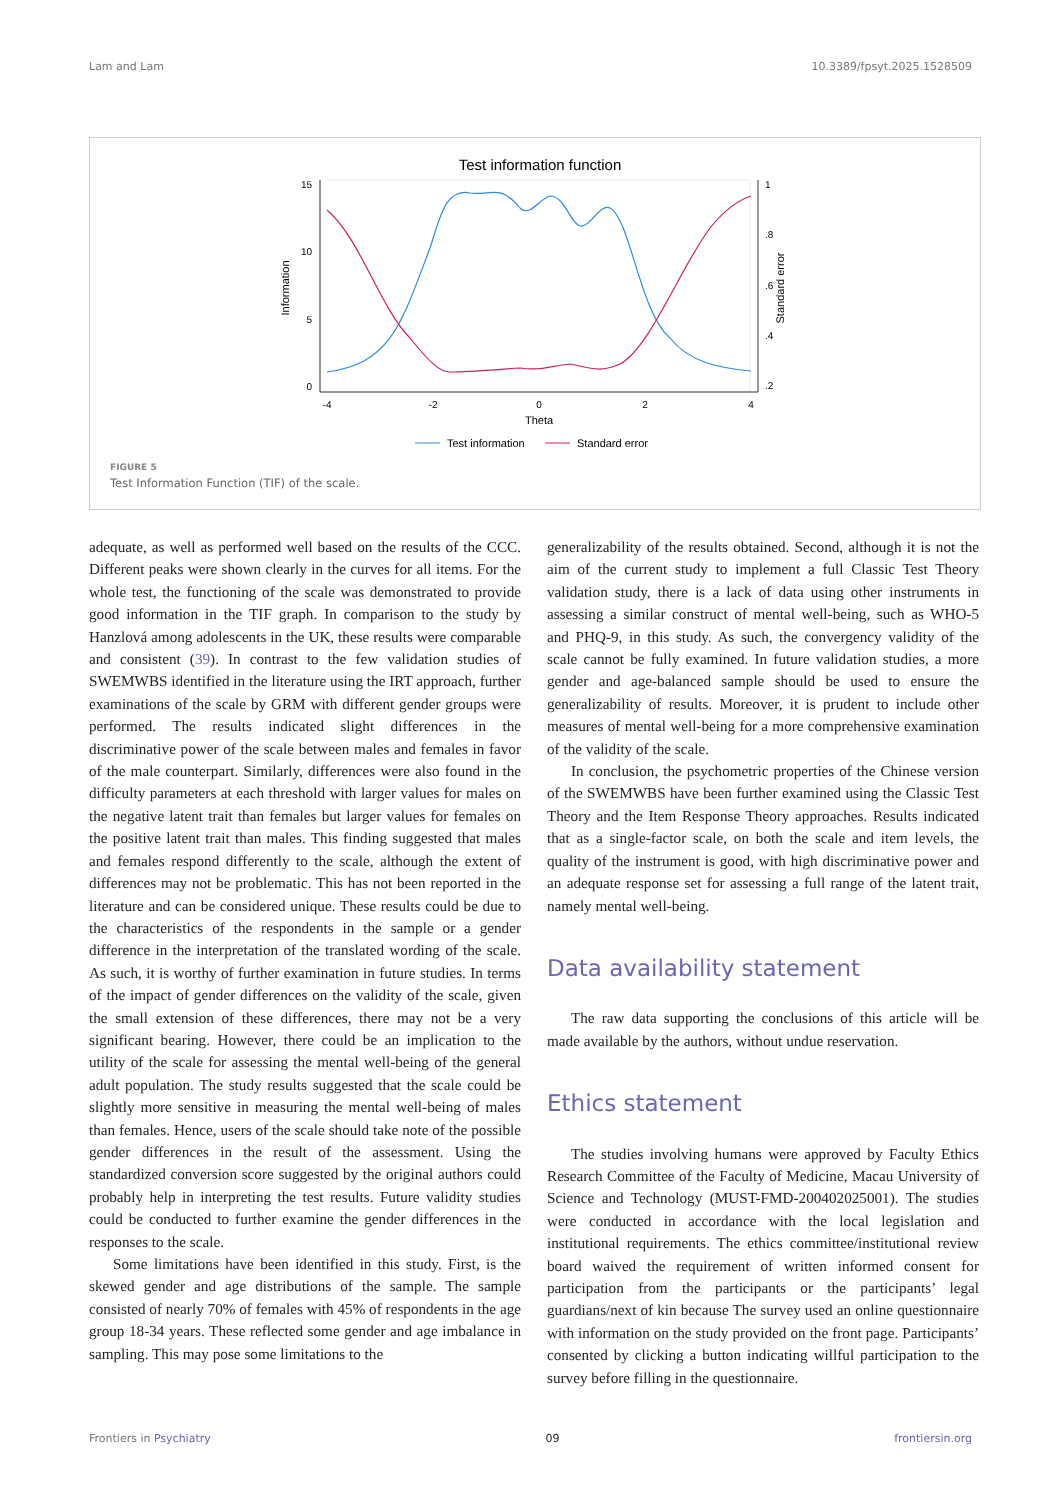Lam and Lam 10.3389/fpsyt.2025.1528509
Test information function
15
10
5
0
1
.8
.6
.4
.2
-4
-2
0
2
4
Theta
Information
Standard error
Test information
Standard error
FIGURE 5
Test Information Function (TIF) of the scale.
adequate, as well as performed well based on the results of the CCC. Different peaks were shown clearly in the curves for all items. For the whole test, the functioning of the scale was demonstrated to provide good information in the TIF graph. In comparison to the study by Hanzlová among adolescents in the UK, these results were comparable and consistent (39). In contrast to the few validation studies of SWEMWBS identified in the literature using the IRT approach, further examinations of the scale by GRM with different gender groups were performed. The results indicated slight differences in the discriminative power of the scale between males and females in favor of the male counterpart. Similarly, differences were also found in the difficulty parameters at each threshold with larger values for males on the negative latent trait than females but larger values for females on the positive latent trait than males. This finding suggested that males and females respond differently to the scale, although the extent of differences may not be problematic. This has not been reported in the literature and can be considered unique. These results could be due to the characteristics of the respondents in the sample or a gender difference in the interpretation of the translated wording of the scale. As such, it is worthy of further examination in future studies. In terms of the impact of gender differences on the validity of the scale, given the small extension of these differences, there may not be a very significant bearing. However, there could be an implication to the utility of the scale for assessing the mental well-being of the general adult population. The study results suggested that the scale could be slightly more sensitive in measuring the mental well-being of males than females. Hence, users of the scale should take note of the possible gender differences in the result of the assessment. Using the standardized conversion score suggested by the original authors could probably help in interpreting the test results. Future validity studies could be conducted to further examine the gender differences in the responses to the scale.
Some limitations have been identified in this study. First, is the skewed gender and age distributions of the sample. The sample consisted of nearly 70% of females with 45% of respondents in the age group 18-34 years. These reflected some gender and age imbalance in sampling. This may pose some limitations to the
generalizability of the results obtained. Second, although it is not the aim of the current study to implement a full Classic Test Theory validation study, there is a lack of data using other instruments in assessing a similar construct of mental well-being, such as WHO-5 and PHQ-9, in this study. As such, the convergency validity of the scale cannot be fully examined. In future validation studies, a more gender and age-balanced sample should be used to ensure the generalizability of results. Moreover, it is prudent to include other measures of mental well-being for a more comprehensive examination of the validity of the scale.
In conclusion, the psychometric properties of the Chinese version of the SWEMWBS have been further examined using the Classic Test Theory and the Item Response Theory approaches. Results indicated that as a single-factor scale, on both the scale and item levels, the quality of the instrument is good, with high discriminative power and an adequate response set for assessing a full range of the latent trait, namely mental well-being.
Data availability statement
The raw data supporting the conclusions of this article will be made available by the authors, without undue reservation.
Ethics statement
The studies involving humans were approved by Faculty Ethics Research Committee of the Faculty of Medicine, Macau University of Science and Technology (MUST-FMD-200402025001). The studies were conducted in accordance with the local legislation and institutional requirements. The ethics committee/institutional review board waived the requirement of written informed consent for participation from the participants or the participants’ legal guardians/next of kin because The survey used an online questionnaire with information on the study provided on the front page. Participants’ consented by clicking a button indicating willful participation to the survey before filling in the questionnaire.
Frontiers in Psychiatry 09 frontiersin.org